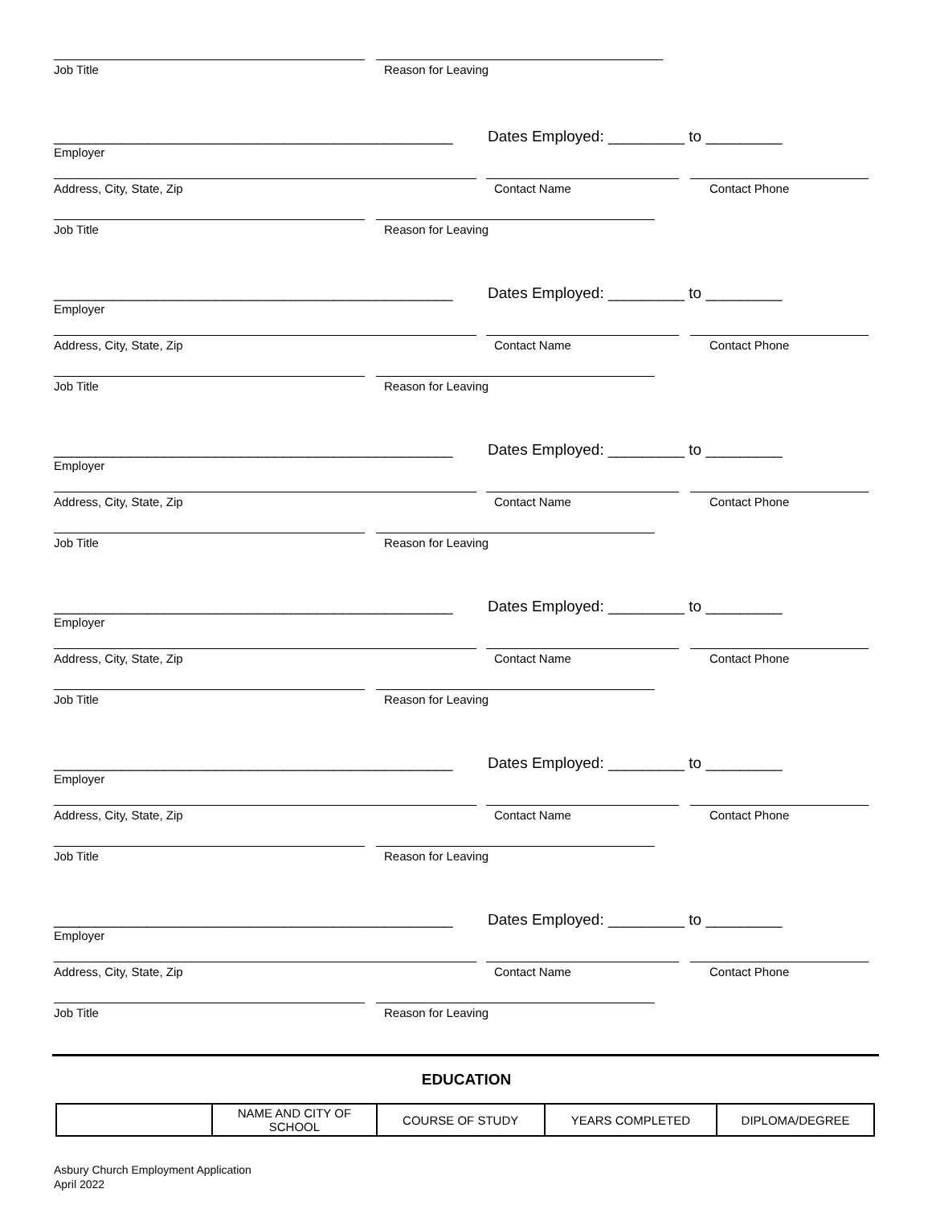Job Title Reason for Leaving
_______________________________________________ Dates Employed: _________ to _________
Employer
Address, City, State, Zip Contact Name Contact Phone
Job Title Reason for Leaving
_______________________________________________ Dates Employed: _________ to _________
Employer
Address, City, State, Zip Contact Name Contact Phone
Job Title Reason for Leaving
_______________________________________________ Dates Employed: _________ to _________
Employer
Address, City, State, Zip Contact Name Contact Phone
Job Title Reason for Leaving
_______________________________________________ Dates Employed: _________ to _________
Employer
Address, City, State, Zip Contact Name Contact Phone
Job Title Reason for Leaving
_______________________________________________ Dates Employed: _________ to _________
Employer
Address, City, State, Zip Contact Name Contact Phone
Job Title Reason for Leaving
_______________________________________________ Dates Employed: _________ to _________
Employer
Address, City, State, Zip Contact Name Contact Phone
Job Title Reason for Leaving
EDUCATION
| | NAME AND CITY OF SCHOOL | COURSE OF STUDY | YEARS COMPLETED | DIPLOMA/DEGREE |
Asbury Church Employment Application
April 2022